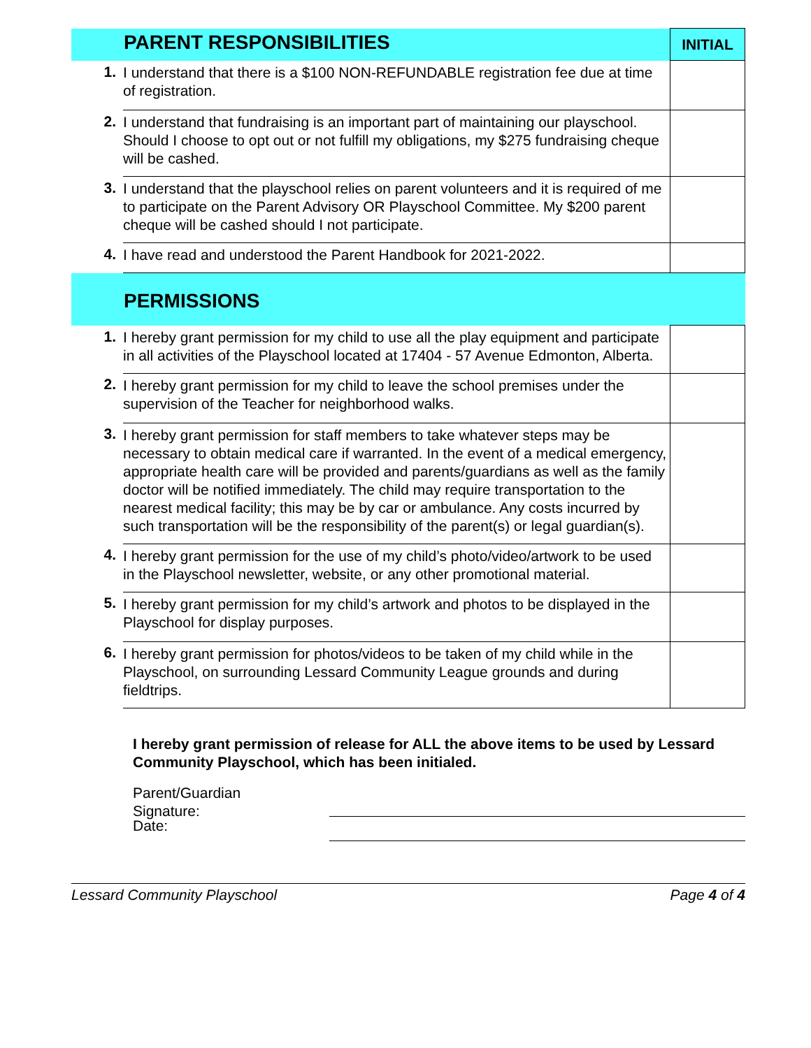| PARENT RESPONSIBILITIES | | INITIAL |
| 1. | I understand that there is a $100 NON-REFUNDABLE registration fee due at time of registration. | |
| 2. | I understand that fundraising is an important part of maintaining our playschool. Should I choose to opt out or not fulfill my obligations, my $275 fundraising cheque will be cashed. | |
| 3. | I understand that the playschool relies on parent volunteers and it is required of me to participate on the Parent Advisory OR Playschool Committee. My $200 parent cheque will be cashed should I not participate. | |
| 4. | I have read and understood the Parent Handbook for 2021-2022. | |
| PERMISSIONS | | |
| 1. | I hereby grant permission for my child to use all the play equipment and participate in all activities of the Playschool located at 17404 - 57 Avenue Edmonton, Alberta. | |
| 2. | I hereby grant permission for my child to leave the school premises under the supervision of the Teacher for neighborhood walks. | |
| 3. | I hereby grant permission for staff members to take whatever steps may be necessary to obtain medical care if warranted. In the event of a medical emergency, appropriate health care will be provided and parents/guardians as well as the family doctor will be notified immediately. The child may require transportation to the nearest medical facility; this may be by car or ambulance. Any costs incurred by such transportation will be the responsibility of the parent(s) or legal guardian(s). | |
| 4. | I hereby grant permission for the use of my child’s photo/video/artwork to be used in the Playschool newsletter, website, or any other promotional material. | |
| 5. | I hereby grant permission for my child’s artwork and photos to be displayed in the Playschool for display purposes. | |
| 6. | I hereby grant permission for photos/videos to be taken of my child while in the Playschool, on surrounding Lessard Community League grounds and during fieldtrips. | |
I hereby grant permission of release for ALL the above items to be used by Lessard Community Playschool, which has been initialed.
Parent/Guardian
Signature:
Date:
Lessard Community Playschool Page 4 of 4